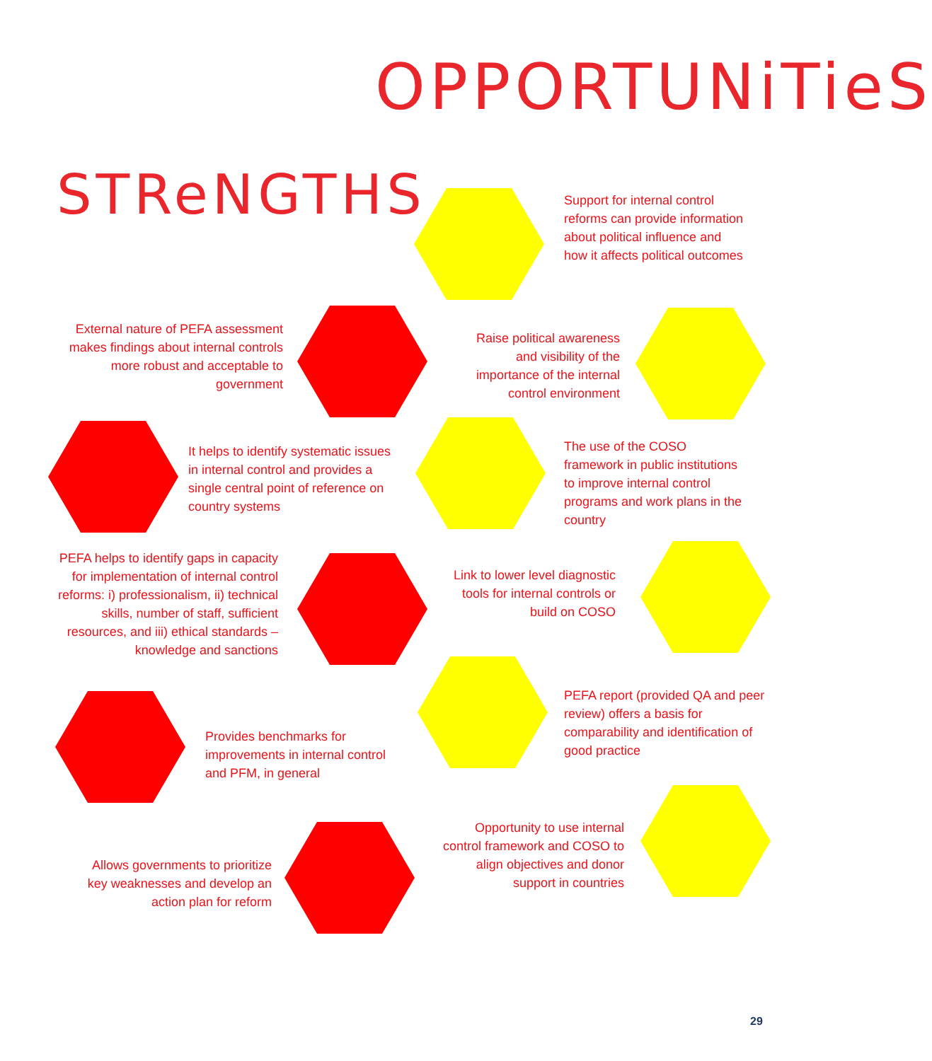OPPORTUNiTieS
STReNGTHS
Support for internal control reforms can provide information about political influence and how it affects political outcomes
External nature of PEFA assessment makes findings about internal controls more robust and acceptable to government
Raise political awareness and visibility of the importance of the internal control environment
It helps to identify systematic issues in internal control and provides a single central point of reference on country systems
The use of the COSO framework in public institutions to improve internal control programs and work plans in the country
PEFA helps to identify gaps in capacity for implementation of internal control reforms: i) professionalism, ii) technical skills, number of staff, sufficient resources, and iii) ethical standards – knowledge and sanctions
Link to lower level diagnostic tools for internal controls or build on COSO
PEFA report (provided QA and peer review) offers a basis for comparability and identification of good practice
Provides benchmarks for improvements in internal control and PFM, in general
Opportunity to use internal control framework and COSO to align objectives and donor support in countries
Allows governments to prioritize key weaknesses and develop an action plan for reform
29